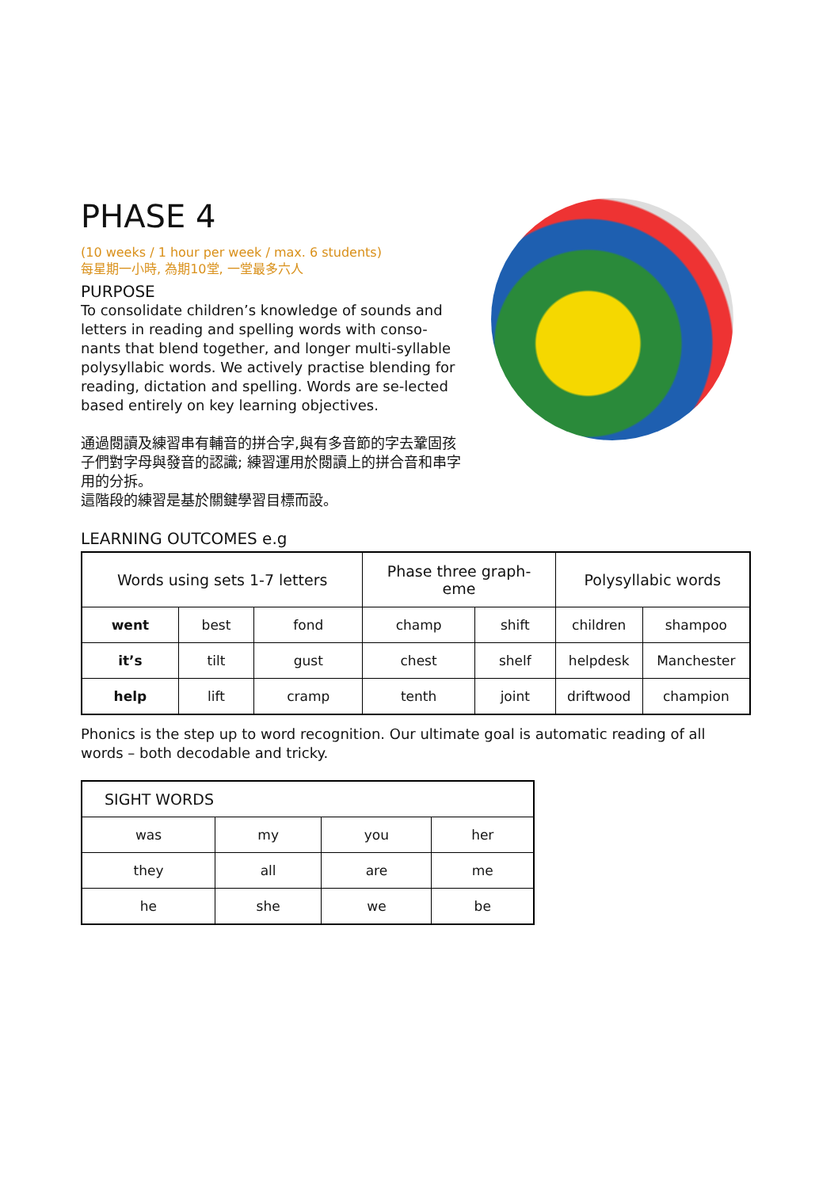PHASE 4
(10 weeks / 1 hour per week / max. 6 students)
每星期一小時, 為期10堂, 一堂最多六人
PURPOSE
To consolidate children’s knowledge of sounds and letters in reading and spelling words with conso-nants that blend together, and longer multi-syllable polysyllabic words. We actively practise blending for reading, dictation and spelling. Words are se-lected based entirely on key learning objectives.
通過閱讀及練習串有輔音的拼合字,與有多音節的字去鞏固孩子們對字母與發音的認識; 練習運用於閱讀上的拼合音和串字用的分拆。
這階段的練習是基於關鍵學習目標而設。
LEARNING OUTCOMES e.g
| Words using sets 1-7 letters | | | Phase three graph- eme | | Polysyllabic words | |
| --- | --- | --- | --- | --- | --- | --- |
| went | best | fond | champ | shift | children | shampoo |
| it’s | tilt | gust | chest | shelf | helpdesk | Manchester |
| help | lift | cramp | tenth | joint | driftwood | champion |
Phonics is the step up to word recognition. Our ultimate goal is automatic reading of all words – both decodable and tricky.
| SIGHT WORDS | | | |
| --- | --- | --- | --- |
| was | my | you | her |
| they | all | are | me |
| he | she | we | be |